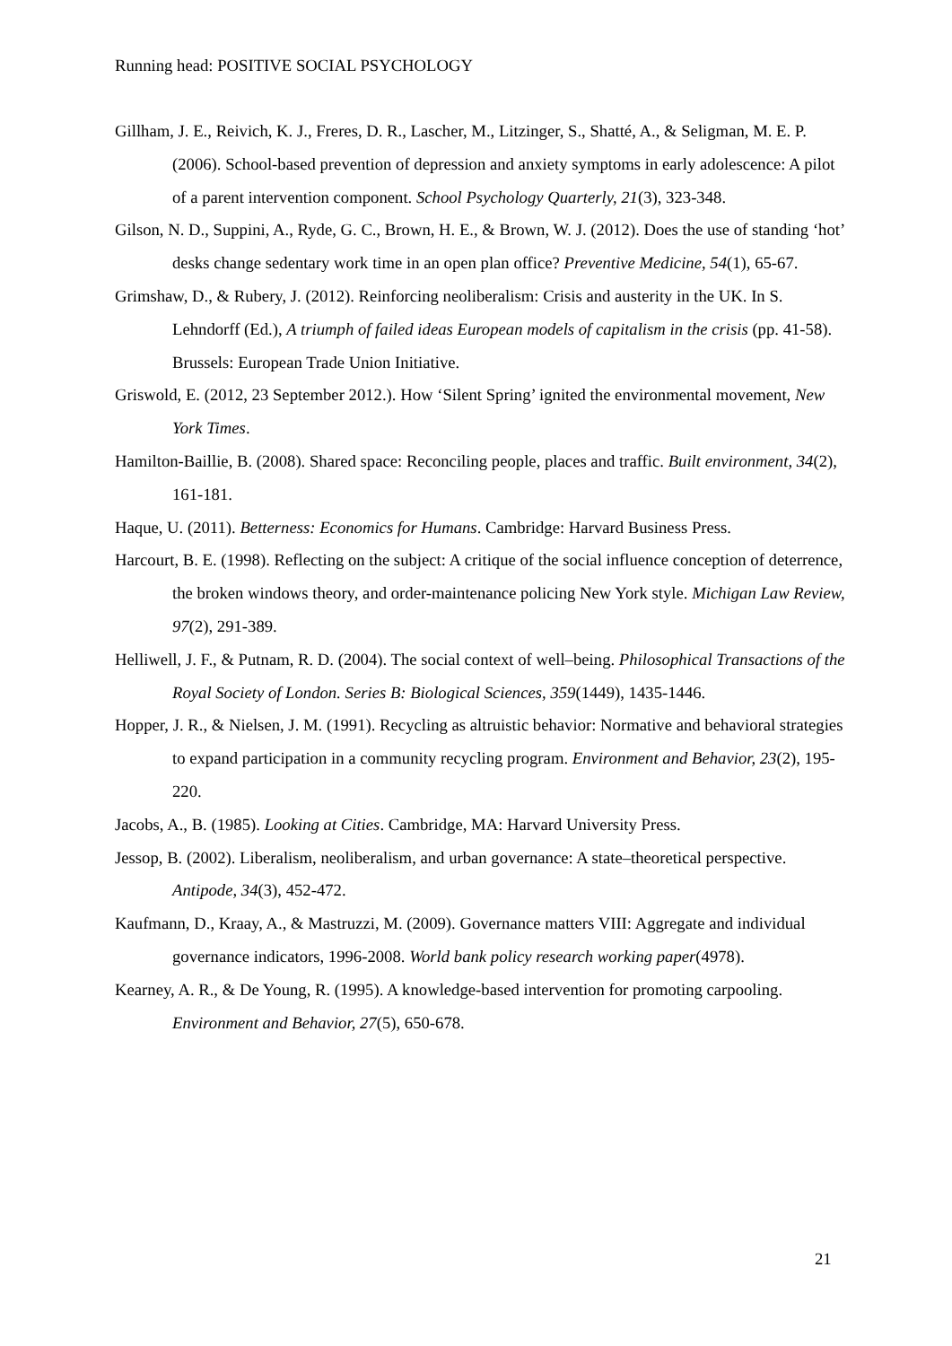Running head: POSITIVE SOCIAL PSYCHOLOGY
Gillham, J. E., Reivich, K. J., Freres, D. R., Lascher, M., Litzinger, S., Shatté, A., & Seligman, M. E. P. (2006). School-based prevention of depression and anxiety symptoms in early adolescence: A pilot of a parent intervention component. School Psychology Quarterly, 21(3), 323-348.
Gilson, N. D., Suppini, A., Ryde, G. C., Brown, H. E., & Brown, W. J. (2012). Does the use of standing ‘hot’ desks change sedentary work time in an open plan office? Preventive Medicine, 54(1), 65-67.
Grimshaw, D., & Rubery, J. (2012). Reinforcing neoliberalism: Crisis and austerity in the UK. In S. Lehndorff (Ed.), A triumph of failed ideas European models of capitalism in the crisis (pp. 41-58). Brussels: European Trade Union Initiative.
Griswold, E. (2012, 23 September 2012.). How ‘Silent Spring’ ignited the environmental movement, New York Times.
Hamilton-Baillie, B. (2008). Shared space: Reconciling people, places and traffic. Built environment, 34(2), 161-181.
Haque, U. (2011). Betterness: Economics for Humans. Cambridge: Harvard Business Press.
Harcourt, B. E. (1998). Reflecting on the subject: A critique of the social influence conception of deterrence, the broken windows theory, and order-maintenance policing New York style. Michigan Law Review, 97(2), 291-389.
Helliwell, J. F., & Putnam, R. D. (2004). The social context of well–being. Philosophical Transactions of the Royal Society of London. Series B: Biological Sciences, 359(1449), 1435-1446.
Hopper, J. R., & Nielsen, J. M. (1991). Recycling as altruistic behavior: Normative and behavioral strategies to expand participation in a community recycling program. Environment and Behavior, 23(2), 195-220.
Jacobs, A., B. (1985). Looking at Cities. Cambridge, MA: Harvard University Press.
Jessop, B. (2002). Liberalism, neoliberalism, and urban governance: A state–theoretical perspective. Antipode, 34(3), 452-472.
Kaufmann, D., Kraay, A., & Mastruzzi, M. (2009). Governance matters VIII: Aggregate and individual governance indicators, 1996-2008. World bank policy research working paper(4978).
Kearney, A. R., & De Young, R. (1995). A knowledge-based intervention for promoting carpooling. Environment and Behavior, 27(5), 650-678.
21